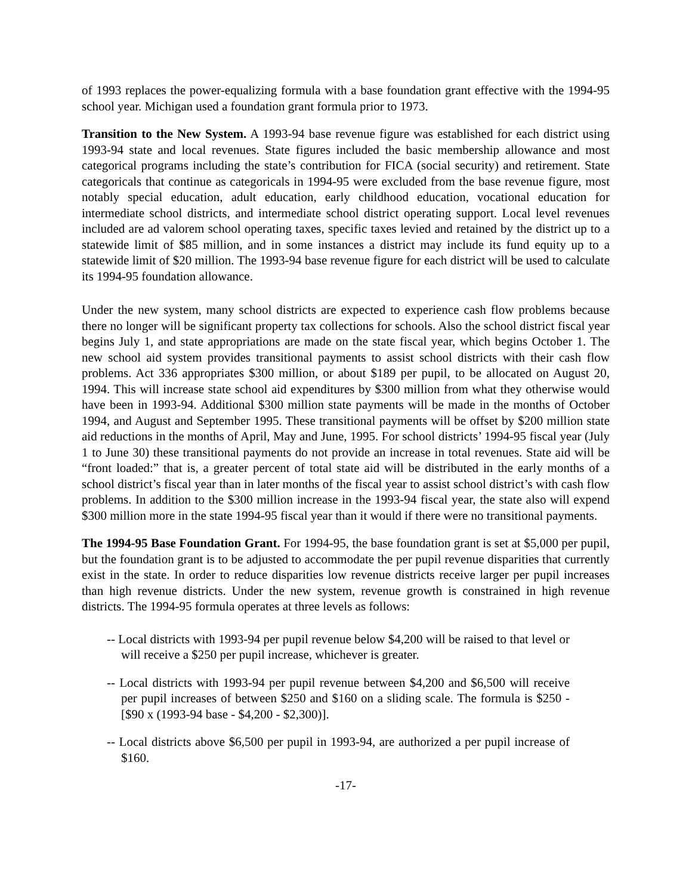of 1993 replaces the power-equalizing formula with a base foundation grant effective with the 1994-95 school year. Michigan used a foundation grant formula prior to 1973.
Transition to the New System. A 1993-94 base revenue figure was established for each district using 1993-94 state and local revenues. State figures included the basic membership allowance and most categorical programs including the state’s contribution for FICA (social security) and retirement. State categoricals that continue as categoricals in 1994-95 were excluded from the base revenue figure, most notably special education, adult education, early childhood education, vocational education for intermediate school districts, and intermediate school district operating support. Local level revenues included are ad valorem school operating taxes, specific taxes levied and retained by the district up to a statewide limit of $85 million, and in some instances a district may include its fund equity up to a statewide limit of $20 million. The 1993-94 base revenue figure for each district will be used to calculate its 1994-95 foundation allowance.
Under the new system, many school districts are expected to experience cash flow problems because there no longer will be significant property tax collections for schools. Also the school district fiscal year begins July 1, and state appropriations are made on the state fiscal year, which begins October 1. The new school aid system provides transitional payments to assist school districts with their cash flow problems. Act 336 appropriates $300 million, or about $189 per pupil, to be allocated on August 20, 1994. This will increase state school aid expenditures by $300 million from what they otherwise would have been in 1993-94. Additional $300 million state payments will be made in the months of October 1994, and August and September 1995. These transitional payments will be offset by $200 million state aid reductions in the months of April, May and June, 1995. For school districts’ 1994-95 fiscal year (July 1 to June 30) these transitional payments do not provide an increase in total revenues. State aid will be “front loaded:” that is, a greater percent of total state aid will be distributed in the early months of a school district’s fiscal year than in later months of the fiscal year to assist school district’s with cash flow problems. In addition to the $300 million increase in the 1993-94 fiscal year, the state also will expend $300 million more in the state 1994-95 fiscal year than it would if there were no transitional payments.
The 1994-95 Base Foundation Grant. For 1994-95, the base foundation grant is set at $5,000 per pupil, but the foundation grant is to be adjusted to accommodate the per pupil revenue disparities that currently exist in the state. In order to reduce disparities low revenue districts receive larger per pupil increases than high revenue districts. Under the new system, revenue growth is constrained in high revenue districts. The 1994-95 formula operates at three levels as follows:
-- Local districts with 1993-94 per pupil revenue below $4,200 will be raised to that level or will receive a $250 per pupil increase, whichever is greater.
-- Local districts with 1993-94 per pupil revenue between $4,200 and $6,500 will receive per pupil increases of between $250 and $160 on a sliding scale. The formula is $250 - [$90 x (1993-94 base - $4,200 - $2,300)].
-- Local districts above $6,500 per pupil in 1993-94, are authorized a per pupil increase of $160.
-17-